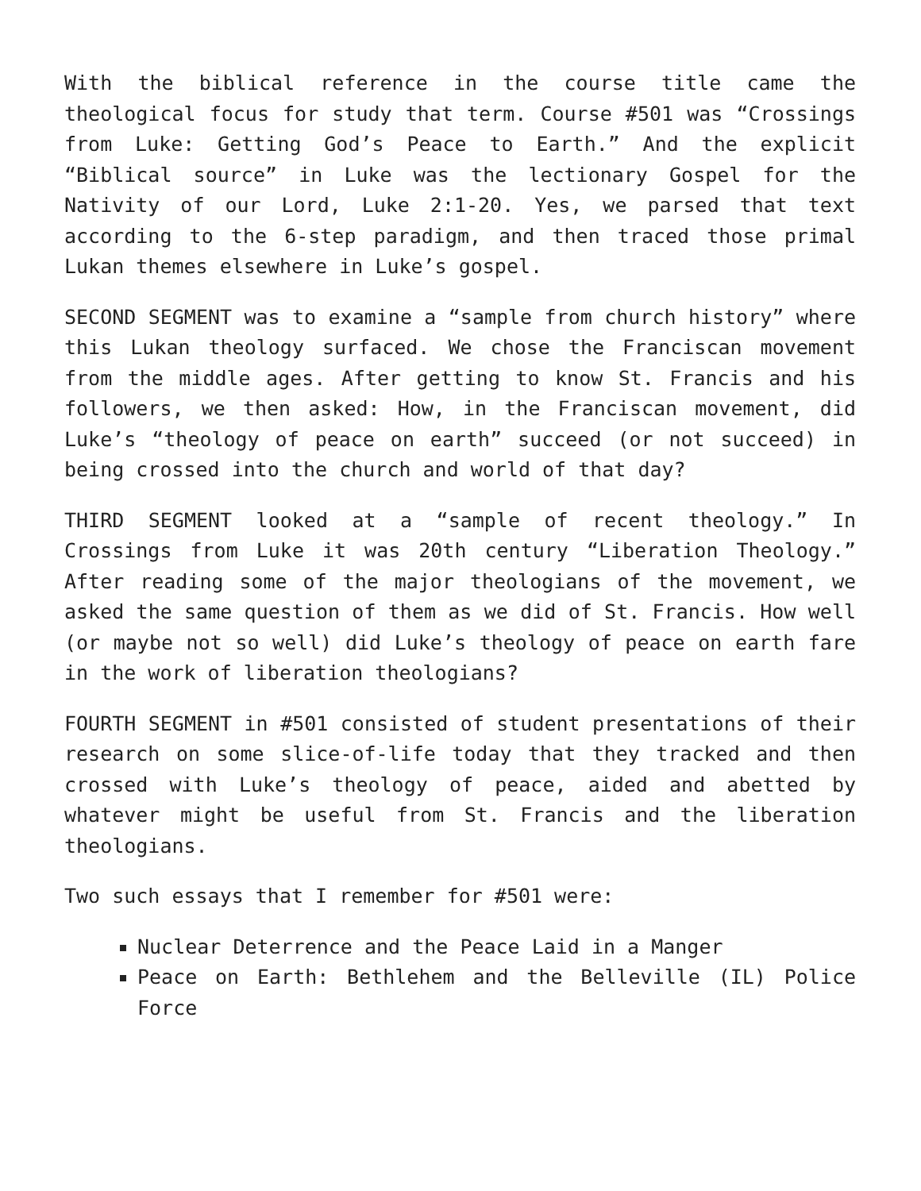With the biblical reference in the course title came the theological focus for study that term. Course #501 was “Crossings from Luke: Getting God’s Peace to Earth.” And the explicit “Biblical source” in Luke was the lectionary Gospel for the Nativity of our Lord, Luke 2:1-20. Yes, we parsed that text according to the 6-step paradigm, and then traced those primal Lukan themes elsewhere in Luke’s gospel.
SECOND SEGMENT was to examine a “sample from church history” where this Lukan theology surfaced. We chose the Franciscan movement from the middle ages. After getting to know St. Francis and his followers, we then asked: How, in the Franciscan movement, did Luke’s “theology of peace on earth” succeed (or not succeed) in being crossed into the church and world of that day?
THIRD SEGMENT looked at a “sample of recent theology.” In Crossings from Luke it was 20th century “Liberation Theology.” After reading some of the major theologians of the movement, we asked the same question of them as we did of St. Francis. How well (or maybe not so well) did Luke’s theology of peace on earth fare in the work of liberation theologians?
FOURTH SEGMENT in #501 consisted of student presentations of their research on some slice-of-life today that they tracked and then crossed with Luke’s theology of peace, aided and abetted by whatever might be useful from St. Francis and the liberation theologians.
Two such essays that I remember for #501 were:
Nuclear Deterrence and the Peace Laid in a Manger
Peace on Earth: Bethlehem and the Belleville (IL) Police Force